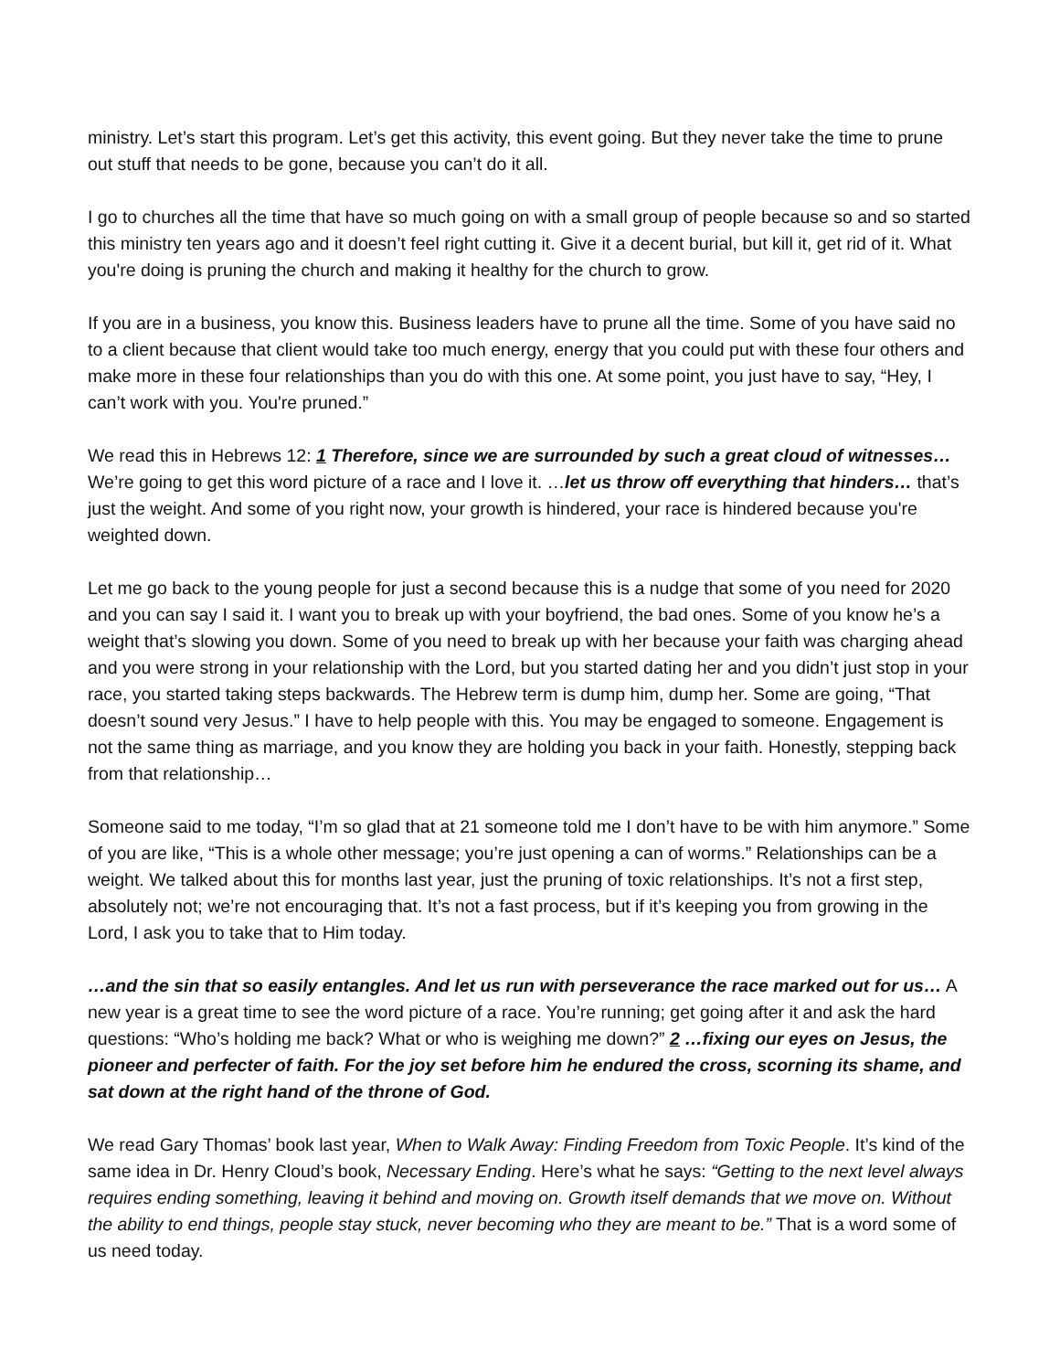ministry. Let’s start this program. Let’s get this activity, this event going. But they never take the time to prune out stuff that needs to be gone, because you can’t do it all.
I go to churches all the time that have so much going on with a small group of people because so and so started this ministry ten years ago and it doesn’t feel right cutting it. Give it a decent burial, but kill it, get rid of it. What you're doing is pruning the church and making it healthy for the church to grow.
If you are in a business, you know this. Business leaders have to prune all the time. Some of you have said no to a client because that client would take too much energy, energy that you could put with these four others and make more in these four relationships than you do with this one. At some point, you just have to say, “Hey, I can’t work with you. You're pruned.”
We read this in Hebrews 12: 1 Therefore, since we are surrounded by such a great cloud of witnesses… We’re going to get this word picture of a race and I love it. …let us throw off everything that hinders… that’s just the weight. And some of you right now, your growth is hindered, your race is hindered because you're weighted down.
Let me go back to the young people for just a second because this is a nudge that some of you need for 2020 and you can say I said it. I want you to break up with your boyfriend, the bad ones. Some of you know he’s a weight that’s slowing you down. Some of you need to break up with her because your faith was charging ahead and you were strong in your relationship with the Lord, but you started dating her and you didn’t just stop in your race, you started taking steps backwards. The Hebrew term is dump him, dump her. Some are going, “That doesn’t sound very Jesus.” I have to help people with this. You may be engaged to someone. Engagement is not the same thing as marriage, and you know they are holding you back in your faith. Honestly, stepping back from that relationship…
Someone said to me today, “I’m so glad that at 21 someone told me I don’t have to be with him anymore.” Some of you are like, “This is a whole other message; you’re just opening a can of worms.” Relationships can be a weight. We talked about this for months last year, just the pruning of toxic relationships. It’s not a first step, absolutely not; we’re not encouraging that. It’s not a fast process, but if it’s keeping you from growing in the Lord, I ask you to take that to Him today.
…and the sin that so easily entangles. And let us run with perseverance the race marked out for us… A new year is a great time to see the word picture of a race. You’re running; get going after it and ask the hard questions: “Who’s holding me back? What or who is weighing me down?” 2 …fixing our eyes on Jesus, the pioneer and perfecter of faith. For the joy set before him he endured the cross, scorning its shame, and sat down at the right hand of the throne of God.
We read Gary Thomas’ book last year, When to Walk Away: Finding Freedom from Toxic People. It’s kind of the same idea in Dr. Henry Cloud’s book, Necessary Ending. Here’s what he says: “Getting to the next level always requires ending something, leaving it behind and moving on. Growth itself demands that we move on. Without the ability to end things, people stay stuck, never becoming who they are meant to be.” That is a word some of us need today.